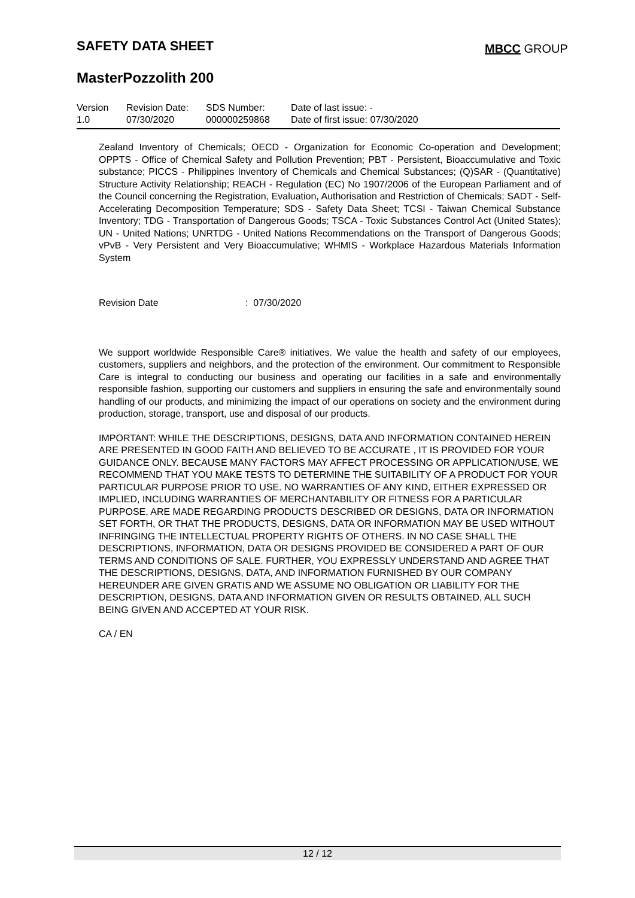SAFETY DATA SHEET MBCC GROUP
MasterPozzolith 200
| Version 1.0 | Revision Date: 07/30/2020 | SDS Number: 000000259868 | Date of last issue: - Date of first issue: 07/30/2020 |
Zealand Inventory of Chemicals; OECD - Organization for Economic Co-operation and Development; OPPTS - Office of Chemical Safety and Pollution Prevention; PBT - Persistent, Bioaccumulative and Toxic substance; PICCS - Philippines Inventory of Chemicals and Chemical Substances; (Q)SAR - (Quantitative) Structure Activity Relationship; REACH - Regulation (EC) No 1907/2006 of the European Parliament and of the Council concerning the Registration, Evaluation, Authorisation and Restriction of Chemicals; SADT - Self-Accelerating Decomposition Temperature; SDS - Safety Data Sheet; TCSI - Taiwan Chemical Substance Inventory; TDG - Transportation of Dangerous Goods; TSCA - Toxic Substances Control Act (United States); UN - United Nations; UNRTDG - United Nations Recommendations on the Transport of Dangerous Goods; vPvB - Very Persistent and Very Bioaccumulative; WHMIS - Workplace Hazardous Materials Information System
Revision Date: 07/30/2020
We support worldwide Responsible Care® initiatives. We value the health and safety of our employees, customers, suppliers and neighbors, and the protection of the environment. Our commitment to Responsible Care is integral to conducting our business and operating our facilities in a safe and environmentally responsible fashion, supporting our customers and suppliers in ensuring the safe and environmentally sound handling of our products, and minimizing the impact of our operations on society and the environment during production, storage, transport, use and disposal of our products.
IMPORTANT: WHILE THE DESCRIPTIONS, DESIGNS, DATA AND INFORMATION CONTAINED HEREIN ARE PRESENTED IN GOOD FAITH AND BELIEVED TO BE ACCURATE , IT IS PROVIDED FOR YOUR GUIDANCE ONLY. BECAUSE MANY FACTORS MAY AFFECT PROCESSING OR APPLICATION/USE, WE RECOMMEND THAT YOU MAKE TESTS TO DETERMINE THE SUITABILITY OF A PRODUCT FOR YOUR PARTICULAR PURPOSE PRIOR TO USE. NO WARRANTIES OF ANY KIND, EITHER EXPRESSED OR IMPLIED, INCLUDING WARRANTIES OF MERCHANTABILITY OR FITNESS FOR A PARTICULAR PURPOSE, ARE MADE REGARDING PRODUCTS DESCRIBED OR DESIGNS, DATA OR INFORMATION SET FORTH, OR THAT THE PRODUCTS, DESIGNS, DATA OR INFORMATION MAY BE USED WITHOUT INFRINGING THE INTELLECTUAL PROPERTY RIGHTS OF OTHERS. IN NO CASE SHALL THE DESCRIPTIONS, INFORMATION, DATA OR DESIGNS PROVIDED BE CONSIDERED A PART OF OUR TERMS AND CONDITIONS OF SALE. FURTHER, YOU EXPRESSLY UNDERSTAND AND AGREE THAT THE DESCRIPTIONS, DESIGNS, DATA, AND INFORMATION FURNISHED BY OUR COMPANY HEREUNDER ARE GIVEN GRATIS AND WE ASSUME NO OBLIGATION OR LIABILITY FOR THE DESCRIPTION, DESIGNS, DATA AND INFORMATION GIVEN OR RESULTS OBTAINED, ALL SUCH BEING GIVEN AND ACCEPTED AT YOUR RISK.
CA / EN
12 / 12